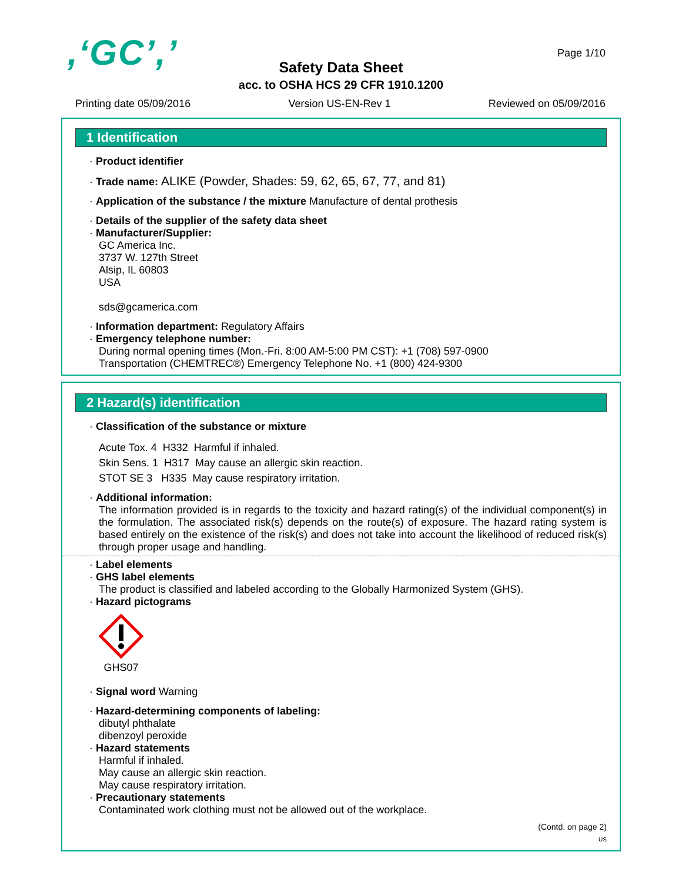,‘GC’,’ Page 1/10
Safety Data Sheet
acc. to OSHA HCS 29 CFR 1910.1200
Printing date 05/09/2016 Version US-EN-Rev 1 Reviewed on 05/09/2016
1 Identification
· Product identifier
· Trade name: ALIKE (Powder, Shades: 59, 62, 65, 67, 77, and 81)
· Application of the substance / the mixture Manufacture of dental prothesis
· Details of the supplier of the safety data sheet
· Manufacturer/Supplier:
GC America Inc.
3737 W. 127th Street
Alsip, IL 60803
USA
sds@gcamerica.com
· Information department: Regulatory Affairs
· Emergency telephone number:
During normal opening times (Mon.-Fri. 8:00 AM-5:00 PM CST): +1 (708) 597-0900
Transportation (CHEMTREC®) Emergency Telephone No. +1 (800) 424-9300
2 Hazard(s) identification
· Classification of the substance or mixture
Acute Tox. 4 H332 Harmful if inhaled.
Skin Sens. 1 H317 May cause an allergic skin reaction.
STOT SE 3 H335 May cause respiratory irritation.
· Additional information:
The information provided is in regards to the toxicity and hazard rating(s) of the individual component(s) in the formulation. The associated risk(s) depends on the route(s) of exposure. The hazard rating system is based entirely on the existence of the risk(s) and does not take into account the likelihood of reduced risk(s) through proper usage and handling.
· Label elements
· GHS label elements
The product is classified and labeled according to the Globally Harmonized System (GHS).
· Hazard pictograms
GHS07
· Signal word Warning
· Hazard-determining components of labeling:
dibutyl phthalate
dibenzoyl peroxide
· Hazard statements
Harmful if inhaled.
May cause an allergic skin reaction.
May cause respiratory irritation.
· Precautionary statements
Contaminated work clothing must not be allowed out of the workplace.
(Contd. on page 2)
US